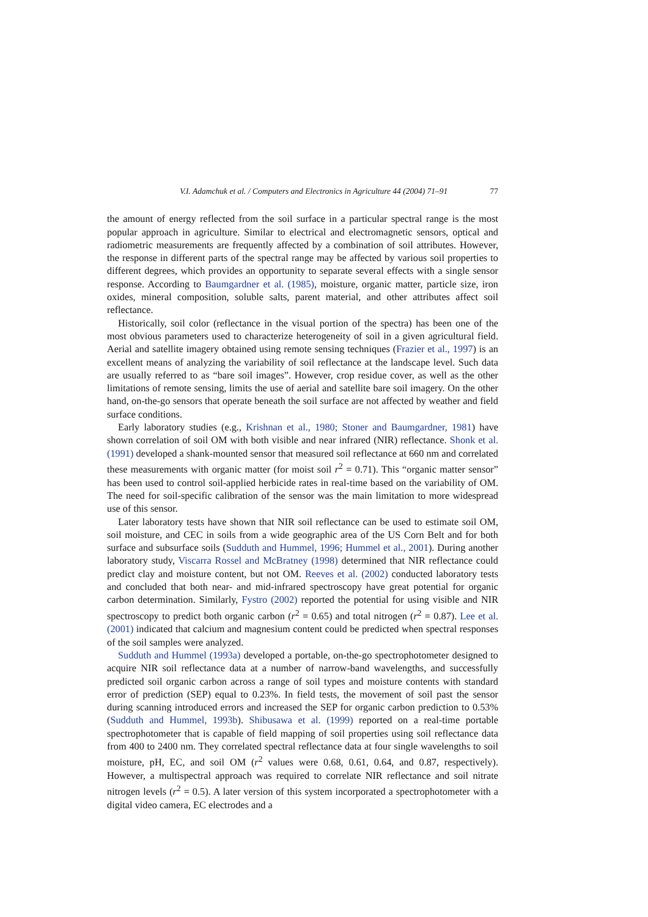V.I. Adamchuk et al. / Computers and Electronics in Agriculture 44 (2004) 71–91 77
the amount of energy reflected from the soil surface in a particular spectral range is the most popular approach in agriculture. Similar to electrical and electromagnetic sensors, optical and radiometric measurements are frequently affected by a combination of soil attributes. However, the response in different parts of the spectral range may be affected by various soil properties to different degrees, which provides an opportunity to separate several effects with a single sensor response. According to Baumgardner et al. (1985), moisture, organic matter, particle size, iron oxides, mineral composition, soluble salts, parent material, and other attributes affect soil reflectance.
Historically, soil color (reflectance in the visual portion of the spectra) has been one of the most obvious parameters used to characterize heterogeneity of soil in a given agricultural field. Aerial and satellite imagery obtained using remote sensing techniques (Frazier et al., 1997) is an excellent means of analyzing the variability of soil reflectance at the landscape level. Such data are usually referred to as “bare soil images”. However, crop residue cover, as well as the other limitations of remote sensing, limits the use of aerial and satellite bare soil imagery. On the other hand, on-the-go sensors that operate beneath the soil surface are not affected by weather and field surface conditions.
Early laboratory studies (e.g., Krishnan et al., 1980; Stoner and Baumgardner, 1981) have shown correlation of soil OM with both visible and near infrared (NIR) reflectance. Shonk et al. (1991) developed a shank-mounted sensor that measured soil reflectance at 660 nm and correlated these measurements with organic matter (for moist soil r<sup>2</sup> = 0.71). This “organic matter sensor” has been used to control soil-applied herbicide rates in real-time based on the variability of OM. The need for soil-specific calibration of the sensor was the main limitation to more widespread use of this sensor.
Later laboratory tests have shown that NIR soil reflectance can be used to estimate soil OM, soil moisture, and CEC in soils from a wide geographic area of the US Corn Belt and for both surface and subsurface soils (Sudduth and Hummel, 1996; Hummel et al., 2001). During another laboratory study, Viscarra Rossel and McBratney (1998) determined that NIR reflectance could predict clay and moisture content, but not OM. Reeves et al. (2002) conducted laboratory tests and concluded that both near- and mid-infrared spectroscopy have great potential for organic carbon determination. Similarly, Fystro (2002) reported the potential for using visible and NIR spectroscopy to predict both organic carbon (r<sup>2</sup> = 0.65) and total nitrogen (r<sup>2</sup> = 0.87). Lee et al. (2001) indicated that calcium and magnesium content could be predicted when spectral responses of the soil samples were analyzed.
Sudduth and Hummel (1993a) developed a portable, on-the-go spectrophotometer designed to acquire NIR soil reflectance data at a number of narrow-band wavelengths, and successfully predicted soil organic carbon across a range of soil types and moisture contents with standard error of prediction (SEP) equal to 0.23%. In field tests, the movement of soil past the sensor during scanning introduced errors and increased the SEP for organic carbon prediction to 0.53% (Sudduth and Hummel, 1993b). Shibusawa et al. (1999) reported on a real-time portable spectrophotometer that is capable of field mapping of soil properties using soil reflectance data from 400 to 2400 nm. They correlated spectral reflectance data at four single wavelengths to soil moisture, pH, EC, and soil OM (r<sup>2</sup> values were 0.68, 0.61, 0.64, and 0.87, respectively). However, a multispectral approach was required to correlate NIR reflectance and soil nitrate nitrogen levels (r<sup>2</sup> = 0.5). A later version of this system incorporated a spectrophotometer with a digital video camera, EC electrodes and a